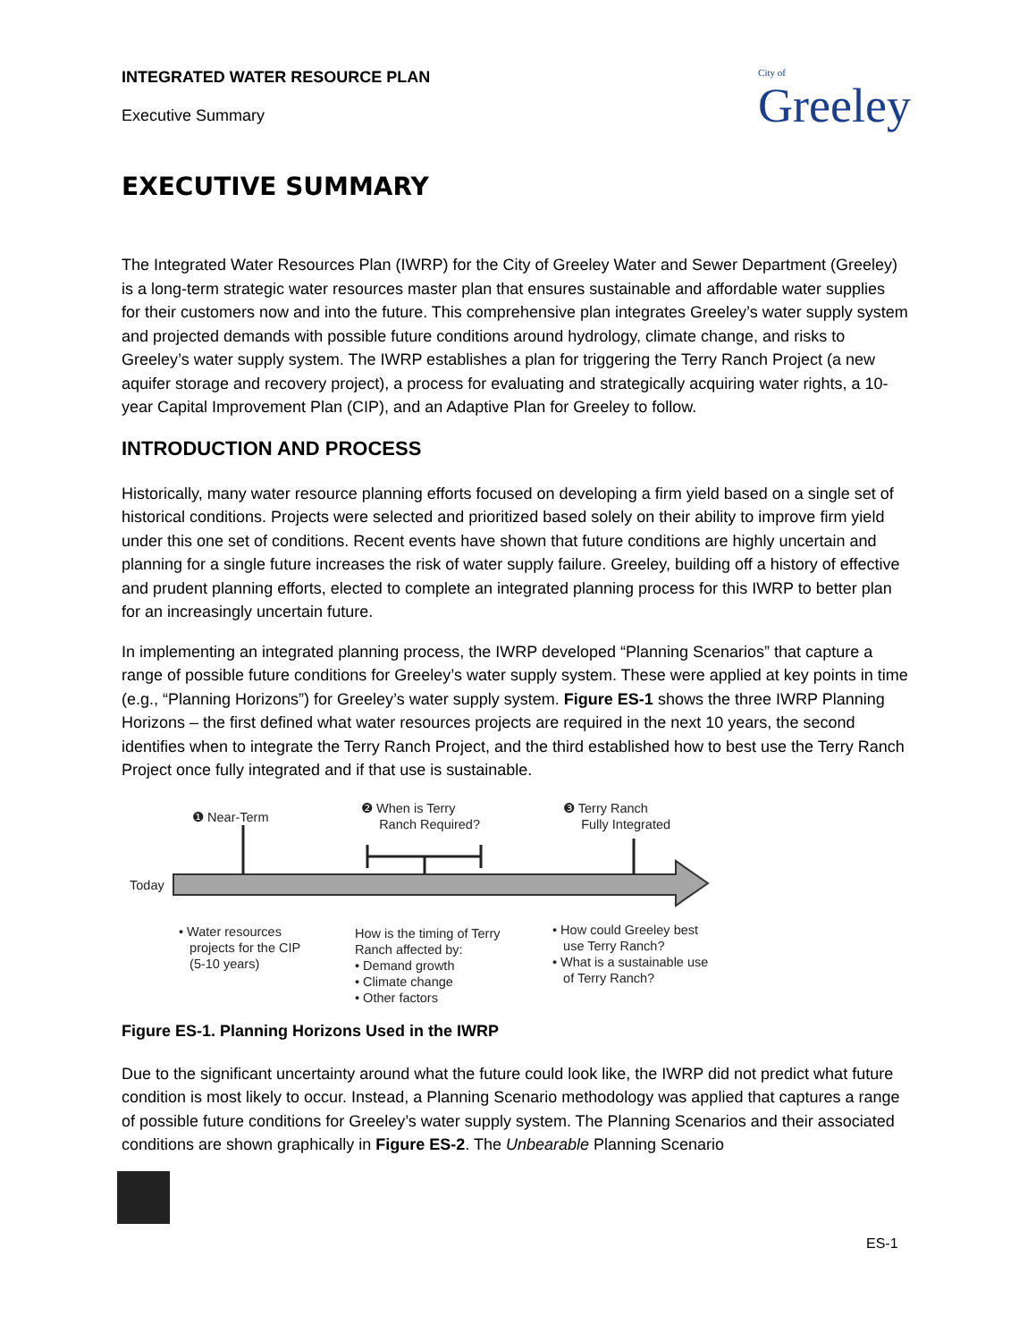City of
Greeley
INTEGRATED WATER RESOURCE PLAN
Executive Summary
EXECUTIVE SUMMARY
The Integrated Water Resources Plan (IWRP) for the City of Greeley Water and Sewer Department (Greeley) is a long-term strategic water resources master plan that ensures sustainable and affordable water supplies for their customers now and into the future. This comprehensive plan integrates Greeley’s water supply system and projected demands with possible future conditions around hydrology, climate change, and risks to Greeley’s water supply system. The IWRP establishes a plan for triggering the Terry Ranch Project (a new aquifer storage and recovery project), a process for evaluating and strategically acquiring water rights, a 10-year Capital Improvement Plan (CIP), and an Adaptive Plan for Greeley to follow.
INTRODUCTION AND PROCESS
Historically, many water resource planning efforts focused on developing a firm yield based on a single set of historical conditions. Projects were selected and prioritized based solely on their ability to improve firm yield under this one set of conditions. Recent events have shown that future conditions are highly uncertain and planning for a single future increases the risk of water supply failure. Greeley, building off a history of effective and prudent planning efforts, elected to complete an integrated planning process for this IWRP to better plan for an increasingly uncertain future.
In implementing an integrated planning process, the IWRP developed “Planning Scenarios” that capture a range of possible future conditions for Greeley’s water supply system. These were applied at key points in time (e.g., “Planning Horizons”) for Greeley’s water supply system. Figure ES-1 shows the three IWRP Planning Horizons – the first defined what water resources projects are required in the next 10 years, the second identifies when to integrate the Terry Ranch Project, and the third established how to best use the Terry Ranch Project once fully integrated and if that use is sustainable.
❶ Near-Term
❷ When is Terry
Ranch Required?
❸ Terry Ranch
Fully Integrated
Today
• Water resources
projects for the CIP
(5-10 years)
How is the timing of Terry
Ranch affected by:
• Demand growth
• Climate change
• Other factors
• How could Greeley best
use Terry Ranch?
• What is a sustainable use
of Terry Ranch?
Figure ES-1. Planning Horizons Used in the IWRP
Due to the significant uncertainty around what the future could look like, the IWRP did not predict what future condition is most likely to occur. Instead, a Planning Scenario methodology was applied that captures a range of possible future conditions for Greeley’s water supply system. The Planning Scenarios and their associated conditions are shown graphically in Figure ES-2. The Unbearable Planning Scenario
ES-1